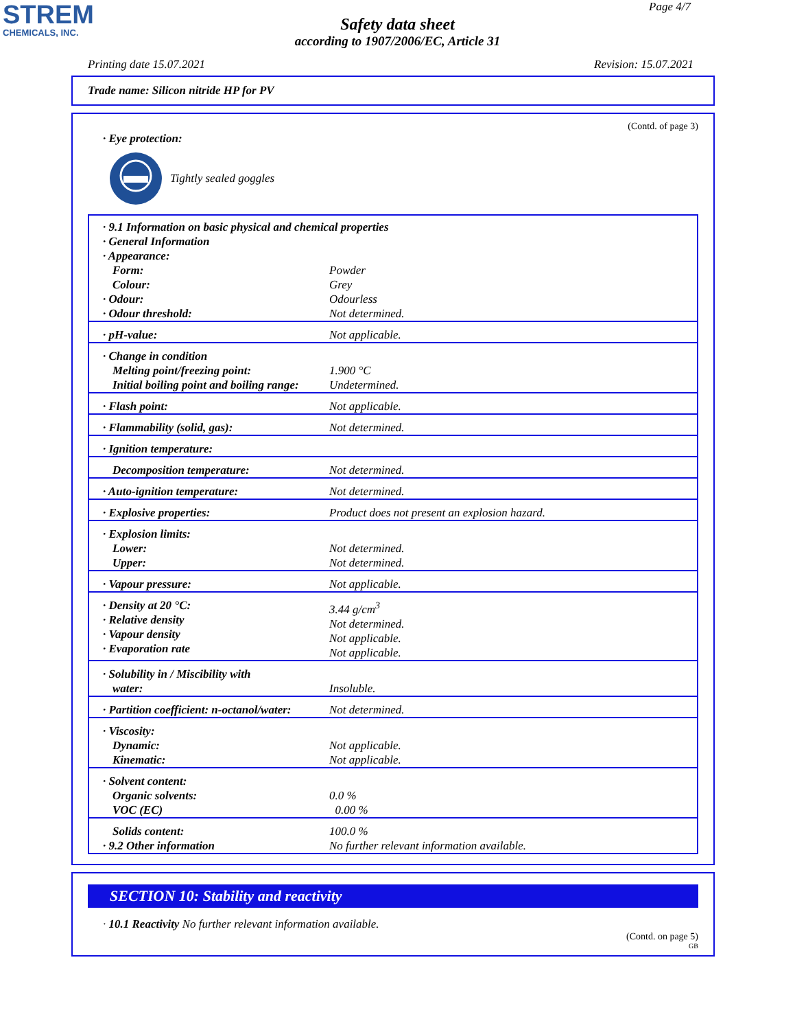STREM
CHEMICALS, INC.
Page 4/7
Safety data sheet
according to 1907/2006/EC, Article 31
Printing date 15.07.2021 Revision: 15.07.2021
Trade name: Silicon nitride HP for PV
(Contd. of page 3)
· Eye protection:
Tightly sealed goggles
| · 9.1 Information on basic physical and chemical properties · General Information · Appearance: | |
| Form: | Powder |
| Colour: | Grey |
| · Odour: | Odourless |
| · Odour threshold: | Not determined. |
| · pH-value: | Not applicable. |
| · Change in condition Melting point/freezing point: Initial boiling point and boiling range: | 1.900 °C Undetermined. |
| · Flash point: | Not applicable. |
| · Flammability (solid, gas): | Not determined. |
| · Ignition temperature: | |
| Decomposition temperature: | Not determined. |
| · Auto-ignition temperature: | Not determined. |
| · Explosive properties: | Product does not present an explosion hazard. |
| · Explosion limits: Lower: Upper: | Not determined. Not determined. |
| · Vapour pressure: | Not applicable. |
| · Density at 20 °C: · Relative density · Vapour density · Evaporation rate | 3.44 g/cm<sup>3</sup> Not determined. Not applicable. Not applicable. |
| · Solubility in / Miscibility with water: | Insoluble. |
| · Partition coefficient: n-octanol/water: | Not determined. |
| · Viscosity: Dynamic: Kinematic: | Not applicable. Not applicable. |
| · Solvent content: Organic solvents: VOC (EC) | 0.0 % 0.00 % |
| Solids content: · 9.2 Other information | 100.0 % No further relevant information available. |
SECTION 10: Stability and reactivity
· 10.1 Reactivity No further relevant information available.
(Contd. on page 5)
GB